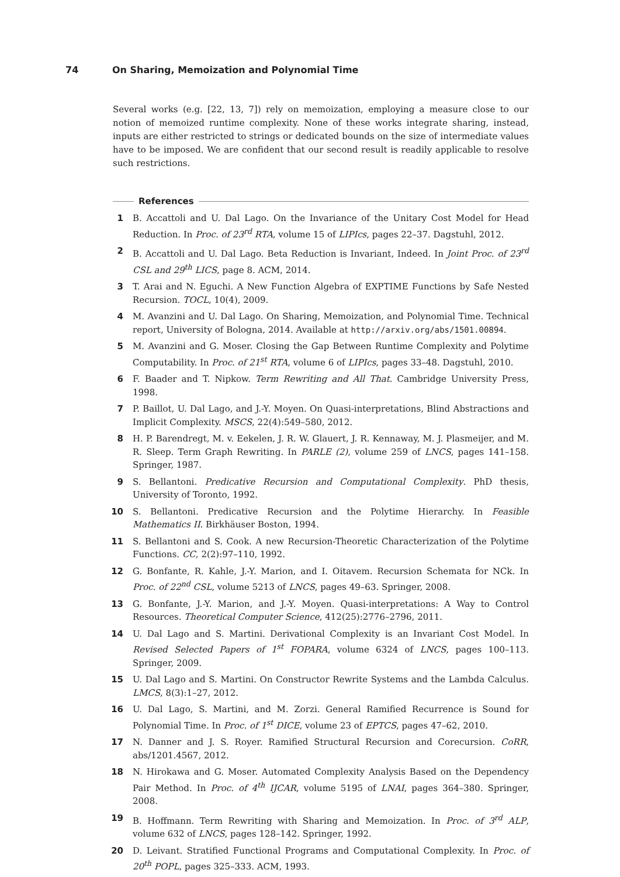74 On Sharing, Memoization and Polynomial Time
Several works (e.g. [22, 13, 7]) rely on memoization, employing a measure close to our notion of memoized runtime complexity. None of these works integrate sharing, instead, inputs are either restricted to strings or dedicated bounds on the size of intermediate values have to be imposed. We are confident that our second result is readily applicable to resolve such restrictions.
References
1 B. Accattoli and U. Dal Lago. On the Invariance of the Unitary Cost Model for Head Reduction. In Proc. of 23<sup>rd</sup> RTA, volume 15 of LIPIcs, pages 22–37. Dagstuhl, 2012.
2 B. Accattoli and U. Dal Lago. Beta Reduction is Invariant, Indeed. In Joint Proc. of 23<sup>rd</sup> CSL and 29<sup>th</sup> LICS, page 8. ACM, 2014.
3 T. Arai and N. Eguchi. A New Function Algebra of EXPTIME Functions by Safe Nested Recursion. TOCL, 10(4), 2009.
4 M. Avanzini and U. Dal Lago. On Sharing, Memoization, and Polynomial Time. Technical report, University of Bologna, 2014. Available at http://arxiv.org/abs/1501.00894.
5 M. Avanzini and G. Moser. Closing the Gap Between Runtime Complexity and Polytime Computability. In Proc. of 21<sup>st</sup> RTA, volume 6 of LIPIcs, pages 33–48. Dagstuhl, 2010.
6 F. Baader and T. Nipkow. Term Rewriting and All That. Cambridge University Press, 1998.
7 P. Baillot, U. Dal Lago, and J.-Y. Moyen. On Quasi-interpretations, Blind Abstractions and Implicit Complexity. MSCS, 22(4):549–580, 2012.
8 H. P. Barendregt, M. v. Eekelen, J. R. W. Glauert, J. R. Kennaway, M. J. Plasmeijer, and M. R. Sleep. Term Graph Rewriting. In PARLE (2), volume 259 of LNCS, pages 141–158. Springer, 1987.
9 S. Bellantoni. Predicative Recursion and Computational Complexity. PhD thesis, University of Toronto, 1992.
10 S. Bellantoni. Predicative Recursion and the Polytime Hierarchy. In Feasible Mathematics II. Birkhäuser Boston, 1994.
11 S. Bellantoni and S. Cook. A new Recursion-Theoretic Characterization of the Polytime Functions. CC, 2(2):97–110, 1992.
12 G. Bonfante, R. Kahle, J.-Y. Marion, and I. Oitavem. Recursion Schemata for NCk. In Proc. of 22<sup>nd</sup> CSL, volume 5213 of LNCS, pages 49–63. Springer, 2008.
13 G. Bonfante, J.-Y. Marion, and J.-Y. Moyen. Quasi-interpretations: A Way to Control Resources. Theoretical Computer Science, 412(25):2776–2796, 2011.
14 U. Dal Lago and S. Martini. Derivational Complexity is an Invariant Cost Model. In Revised Selected Papers of 1<sup>st</sup> FOPARA, volume 6324 of LNCS, pages 100–113. Springer, 2009.
15 U. Dal Lago and S. Martini. On Constructor Rewrite Systems and the Lambda Calculus. LMCS, 8(3):1–27, 2012.
16 U. Dal Lago, S. Martini, and M. Zorzi. General Ramified Recurrence is Sound for Polynomial Time. In Proc. of 1<sup>st</sup> DICE, volume 23 of EPTCS, pages 47–62, 2010.
17 N. Danner and J. S. Royer. Ramified Structural Recursion and Corecursion. CoRR, abs/1201.4567, 2012.
18 N. Hirokawa and G. Moser. Automated Complexity Analysis Based on the Dependency Pair Method. In Proc. of 4<sup>th</sup> IJCAR, volume 5195 of LNAI, pages 364–380. Springer, 2008.
19 B. Hoffmann. Term Rewriting with Sharing and Memoization. In Proc. of 3<sup>rd</sup> ALP, volume 632 of LNCS, pages 128–142. Springer, 1992.
20 D. Leivant. Stratified Functional Programs and Computational Complexity. In Proc. of 20<sup>th</sup> POPL, pages 325–333. ACM, 1993.